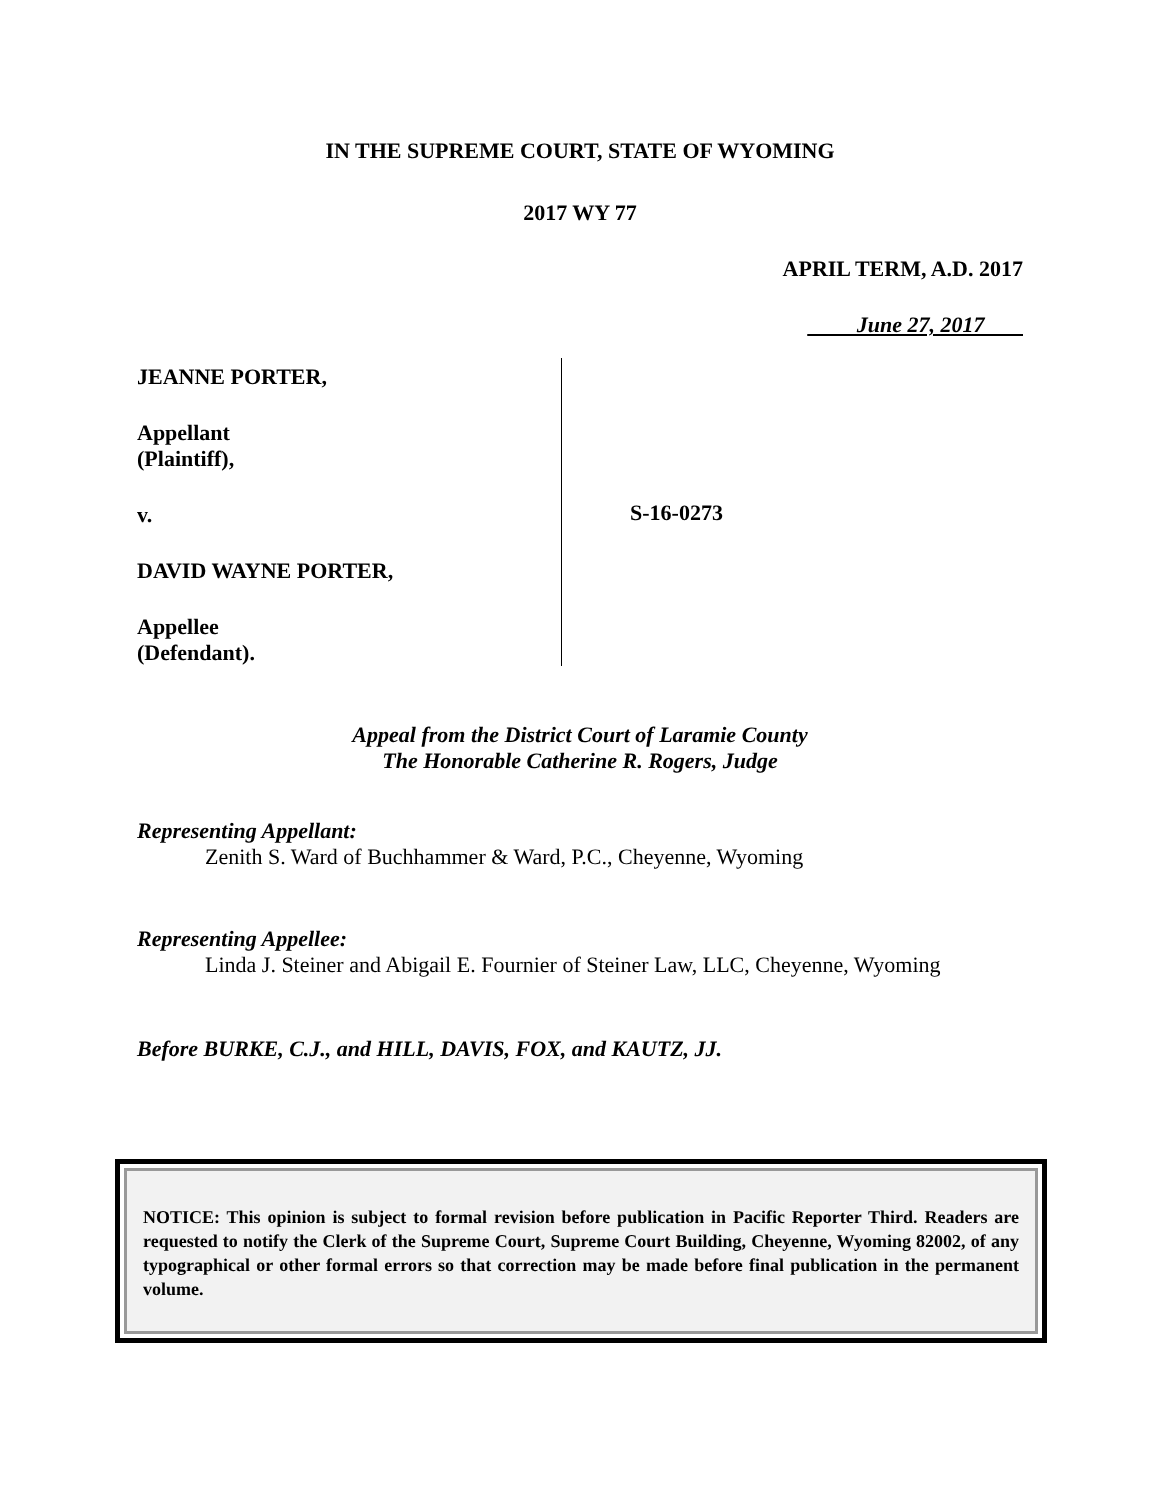IN THE SUPREME COURT, STATE OF WYOMING
2017 WY 77
APRIL TERM, A.D. 2017
June 27, 2017
JEANNE PORTER,
Appellant
(Plaintiff),
v.
DAVID WAYNE PORTER,
Appellee
(Defendant).
S-16-0273
Appeal from the District Court of Laramie County
The Honorable Catherine R. Rogers, Judge
Representing Appellant:
Zenith S. Ward of Buchhammer & Ward, P.C., Cheyenne, Wyoming
Representing Appellee:
Linda J. Steiner and Abigail E. Fournier of Steiner Law, LLC, Cheyenne, Wyoming
Before BURKE, C.J., and HILL, DAVIS, FOX, and KAUTZ, JJ.
NOTICE: This opinion is subject to formal revision before publication in Pacific Reporter Third. Readers are requested to notify the Clerk of the Supreme Court, Supreme Court Building, Cheyenne, Wyoming 82002, of any typographical or other formal errors so that correction may be made before final publication in the permanent volume.